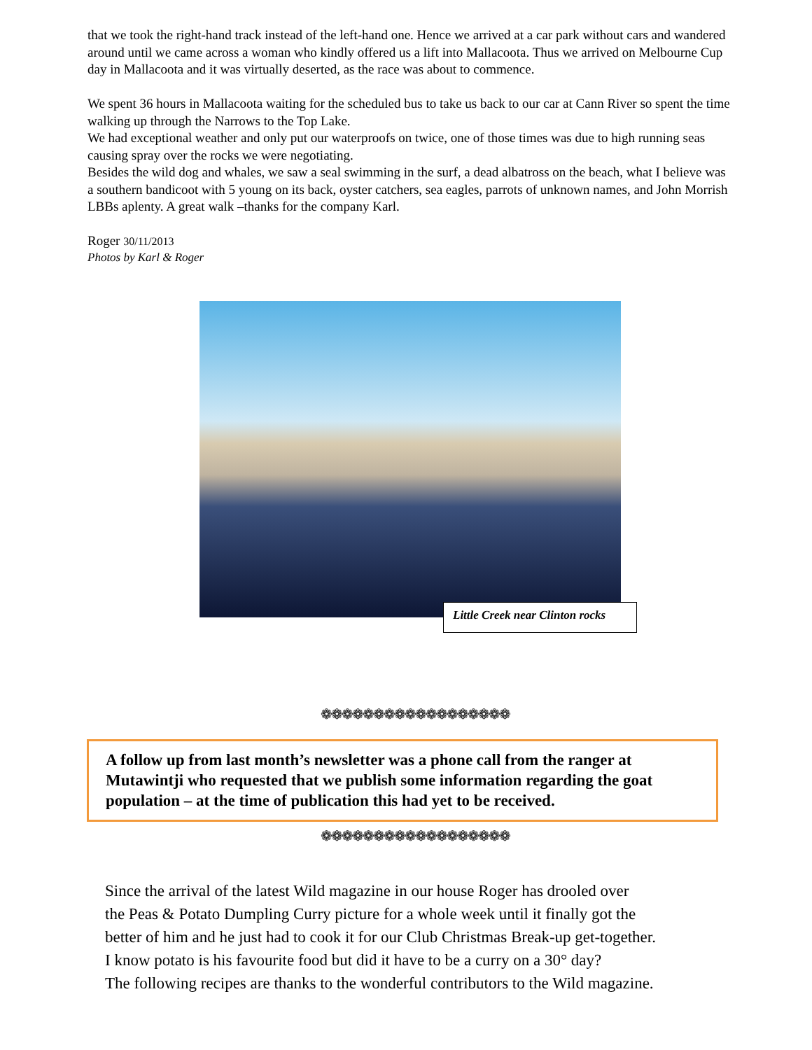that we took the right-hand track instead of the left-hand one. Hence we arrived at a car park without cars and wandered around until we came across a woman who kindly offered us a lift into Mallacoota. Thus we arrived on Melbourne Cup day in Mallacoota and it was virtually deserted, as the race was about to commence.
We spent 36 hours in Mallacoota waiting for the scheduled bus to take us back to our car at Cann River so spent the time walking up through the Narrows to the Top Lake.
We had exceptional weather and only put our waterproofs on twice, one of those times was due to high running seas causing spray over the rocks we were negotiating.
Besides the wild dog and whales, we saw a seal swimming in the surf, a dead albatross on the beach, what I believe was a southern bandicoot with 5 young on its back, oyster catchers, sea eagles, parrots of unknown names, and John Morrish LBBs aplenty. A great walk –thanks for the company Karl.
Roger 30/11/2013
Photos by Karl & Roger
Little Creek near Clinton rocks
❁❁❁❁❁❁❁❁❁❁❁❁❁❁❁❁❁❁
A follow up from last month’s newsletter was a phone call from the ranger at Mutawintji who requested that we publish some information regarding the goat population – at the time of publication this had yet to be received.
❁❁❁❁❁❁❁❁❁❁❁❁❁❁❁❁❁❁
Since the arrival of the latest Wild magazine in our house Roger has drooled over
the Peas & Potato Dumpling Curry picture for a whole week until it finally got the
better of him and he just had to cook it for our Club Christmas Break-up get-together.
I know potato is his favourite food but did it have to be a curry on a 30° day?
The following recipes are thanks to the wonderful contributors to the Wild magazine.